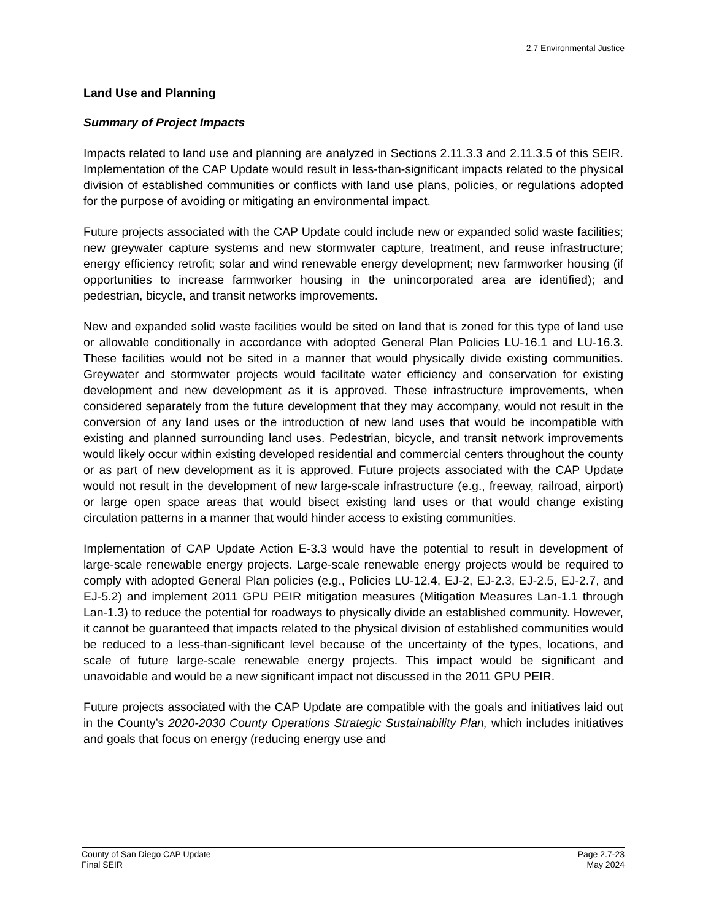2.7 Environmental Justice
Land Use and Planning
Summary of Project Impacts
Impacts related to land use and planning are analyzed in Sections 2.11.3.3 and 2.11.3.5 of this SEIR. Implementation of the CAP Update would result in less-than-significant impacts related to the physical division of established communities or conflicts with land use plans, policies, or regulations adopted for the purpose of avoiding or mitigating an environmental impact.
Future projects associated with the CAP Update could include new or expanded solid waste facilities; new greywater capture systems and new stormwater capture, treatment, and reuse infrastructure; energy efficiency retrofit; solar and wind renewable energy development; new farmworker housing (if opportunities to increase farmworker housing in the unincorporated area are identified); and pedestrian, bicycle, and transit networks improvements.
New and expanded solid waste facilities would be sited on land that is zoned for this type of land use or allowable conditionally in accordance with adopted General Plan Policies LU-16.1 and LU-16.3. These facilities would not be sited in a manner that would physically divide existing communities. Greywater and stormwater projects would facilitate water efficiency and conservation for existing development and new development as it is approved. These infrastructure improvements, when considered separately from the future development that they may accompany, would not result in the conversion of any land uses or the introduction of new land uses that would be incompatible with existing and planned surrounding land uses. Pedestrian, bicycle, and transit network improvements would likely occur within existing developed residential and commercial centers throughout the county or as part of new development as it is approved. Future projects associated with the CAP Update would not result in the development of new large-scale infrastructure (e.g., freeway, railroad, airport) or large open space areas that would bisect existing land uses or that would change existing circulation patterns in a manner that would hinder access to existing communities.
Implementation of CAP Update Action E-3.3 would have the potential to result in development of large-scale renewable energy projects. Large-scale renewable energy projects would be required to comply with adopted General Plan policies (e.g., Policies LU-12.4, EJ-2, EJ-2.3, EJ-2.5, EJ-2.7, and EJ-5.2) and implement 2011 GPU PEIR mitigation measures (Mitigation Measures Lan-1.1 through Lan-1.3) to reduce the potential for roadways to physically divide an established community. However, it cannot be guaranteed that impacts related to the physical division of established communities would be reduced to a less-than-significant level because of the uncertainty of the types, locations, and scale of future large-scale renewable energy projects. This impact would be significant and unavoidable and would be a new significant impact not discussed in the 2011 GPU PEIR.
Future projects associated with the CAP Update are compatible with the goals and initiatives laid out in the County’s 2020-2030 County Operations Strategic Sustainability Plan, which includes initiatives and goals that focus on energy (reducing energy use and
County of San Diego CAP Update
Final SEIR
Page 2.7-23
May 2024